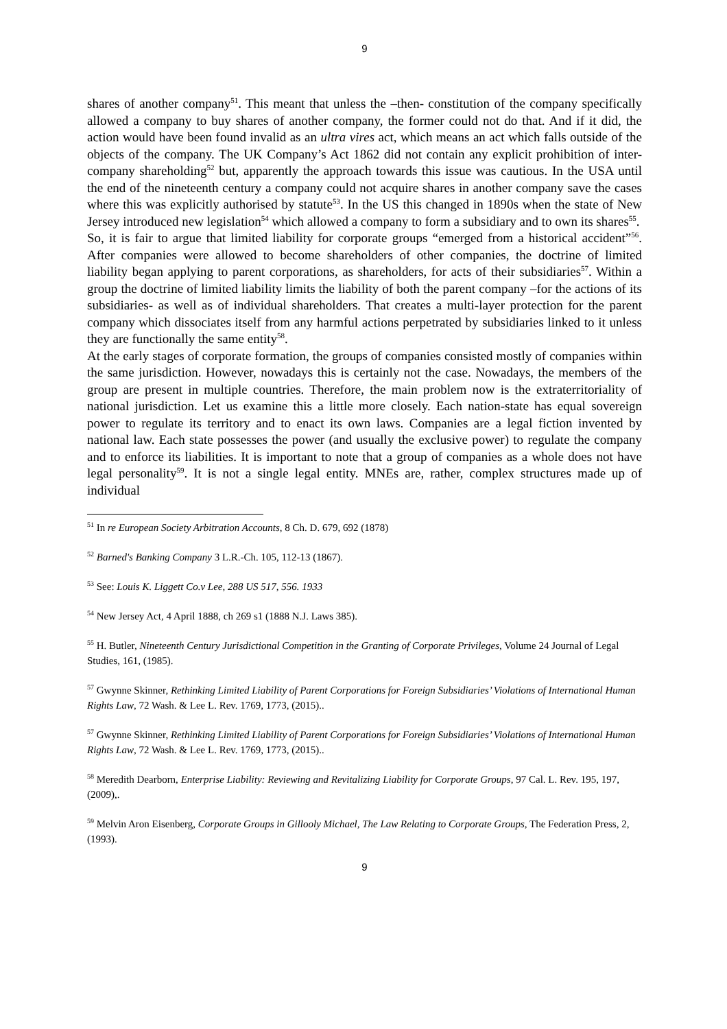9
shares of another company<sup>51</sup>. This meant that unless the –then- constitution of the company specifically allowed a company to buy shares of another company, the former could not do that. And if it did, the action would have been found invalid as an ultra vires act, which means an act which falls outside of the objects of the company. The UK Company’s Act 1862 did not contain any explicit prohibition of inter-company shareholding<sup>52</sup> but, apparently the approach towards this issue was cautious. In the USA until the end of the nineteenth century a company could not acquire shares in another company save the cases where this was explicitly authorised by statute<sup>53</sup>. In the US this changed in 1890s when the state of New Jersey introduced new legislation<sup>54</sup> which allowed a company to form a subsidiary and to own its shares<sup>55</sup>.
So, it is fair to argue that limited liability for corporate groups “emerged from a historical accident”<sup>56</sup>. After companies were allowed to become shareholders of other companies, the doctrine of limited liability began applying to parent corporations, as shareholders, for acts of their subsidiaries<sup>57</sup>. Within a group the doctrine of limited liability limits the liability of both the parent company –for the actions of its subsidiaries- as well as of individual shareholders. That creates a multi-layer protection for the parent company which dissociates itself from any harmful actions perpetrated by subsidiaries linked to it unless they are functionally the same entity<sup>58</sup>.
At the early stages of corporate formation, the groups of companies consisted mostly of companies within the same jurisdiction. However, nowadays this is certainly not the case. Nowadays, the members of the group are present in multiple countries. Therefore, the main problem now is the extraterritoriality of national jurisdiction. Let us examine this a little more closely. Each nation-state has equal sovereign power to regulate its territory and to enact its own laws. Companies are a legal fiction invented by national law. Each state possesses the power (and usually the exclusive power) to regulate the company and to enforce its liabilities. It is important to note that a group of companies as a whole does not have legal personality<sup>59</sup>. It is not a single legal entity. MNEs are, rather, complex structures made up of individual
<sup>51</sup> In re European Society Arbitration Accounts, 8 Ch. D. 679, 692 (1878)
<sup>52</sup> Barned's Banking Company 3 L.R.-Ch. 105, 112-13 (1867).
<sup>53</sup> See: Louis K. Liggett Co.v Lee, 288 US 517, 556. 1933
<sup>54</sup> New Jersey Act, 4 April 1888, ch 269 s1 (1888 N.J. Laws 385).
<sup>55</sup> H. Butler, Nineteenth Century Jurisdictional Competition in the Granting of Corporate Privileges, Volume 24 Journal of Legal Studies, 161, (1985).
<sup>57</sup> Gwynne Skinner, Rethinking Limited Liability of Parent Corporations for Foreign Subsidiaries’ Violations of International Human Rights Law, 72 Wash. & Lee L. Rev. 1769, 1773, (2015)..
<sup>57</sup> Gwynne Skinner, Rethinking Limited Liability of Parent Corporations for Foreign Subsidiaries’ Violations of International Human Rights Law, 72 Wash. & Lee L. Rev. 1769, 1773, (2015)..
<sup>58</sup> Meredith Dearborn, Enterprise Liability: Reviewing and Revitalizing Liability for Corporate Groups, 97 Cal. L. Rev. 195, 197, (2009),.
<sup>59</sup> Melvin Aron Eisenberg, Corporate Groups in Gillooly Michael, The Law Relating to Corporate Groups, The Federation Press, 2, (1993).
9